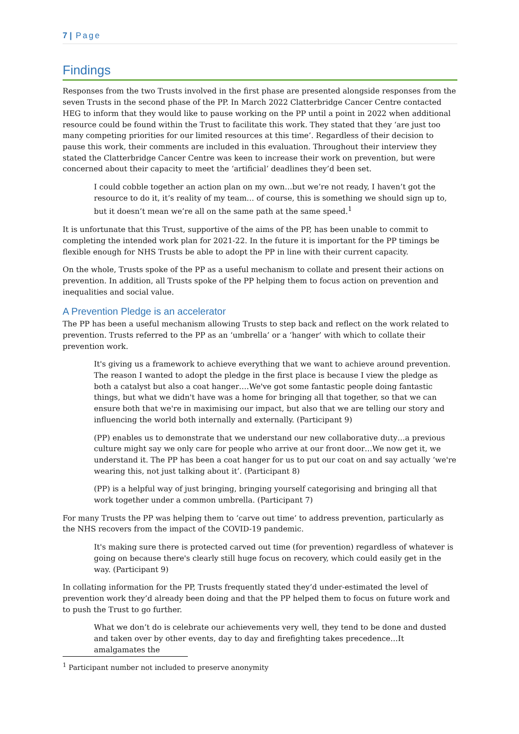7 | Page
Findings
Responses from the two Trusts involved in the first phase are presented alongside responses from the seven Trusts in the second phase of the PP. In March 2022 Clatterbridge Cancer Centre contacted HEG to inform that they would like to pause working on the PP until a point in 2022 when additional resource could be found within the Trust to facilitate this work. They stated that they ‘are just too many competing priorities for our limited resources at this time’. Regardless of their decision to pause this work, their comments are included in this evaluation. Throughout their interview they stated the Clatterbridge Cancer Centre was keen to increase their work on prevention, but were concerned about their capacity to meet the ‘artificial’ deadlines they’d been set.
I could cobble together an action plan on my own…but we’re not ready, I haven’t got the resource to do it, it’s reality of my team… of course, this is something we should sign up to, but it doesn’t mean we’re all on the same path at the same speed.<sup>1</sup>
It is unfortunate that this Trust, supportive of the aims of the PP, has been unable to commit to completing the intended work plan for 2021-22. In the future it is important for the PP timings be flexible enough for NHS Trusts be able to adopt the PP in line with their current capacity.
On the whole, Trusts spoke of the PP as a useful mechanism to collate and present their actions on prevention. In addition, all Trusts spoke of the PP helping them to focus action on prevention and inequalities and social value.
A Prevention Pledge is an accelerator
The PP has been a useful mechanism allowing Trusts to step back and reflect on the work related to prevention. Trusts referred to the PP as an ‘umbrella’ or a ‘hanger’ with which to collate their prevention work.
It's giving us a framework to achieve everything that we want to achieve around prevention. The reason I wanted to adopt the pledge in the first place is because I view the pledge as both a catalyst but also a coat hanger….We've got some fantastic people doing fantastic things, but what we didn't have was a home for bringing all that together, so that we can ensure both that we're in maximising our impact, but also that we are telling our story and influencing the world both internally and externally. (Participant 9)
(PP) enables us to demonstrate that we understand our new collaborative duty…a previous culture might say we only care for people who arrive at our front door…We now get it, we understand it. The PP has been a coat hanger for us to put our coat on and say actually ‘we're wearing this, not just talking about it’. (Participant 8)
(PP) is a helpful way of just bringing, bringing yourself categorising and bringing all that work together under a common umbrella. (Participant 7)
For many Trusts the PP was helping them to ‘carve out time’ to address prevention, particularly as the NHS recovers from the impact of the COVID-19 pandemic.
It's making sure there is protected carved out time (for prevention) regardless of whatever is going on because there's clearly still huge focus on recovery, which could easily get in the way. (Participant 9)
In collating information for the PP, Trusts frequently stated they’d under-estimated the level of prevention work they’d already been doing and that the PP helped them to focus on future work and to push the Trust to go further.
What we don’t do is celebrate our achievements very well, they tend to be done and dusted and taken over by other events, day to day and firefighting takes precedence…It amalgamates the
<sup>1</sup> Participant number not included to preserve anonymity